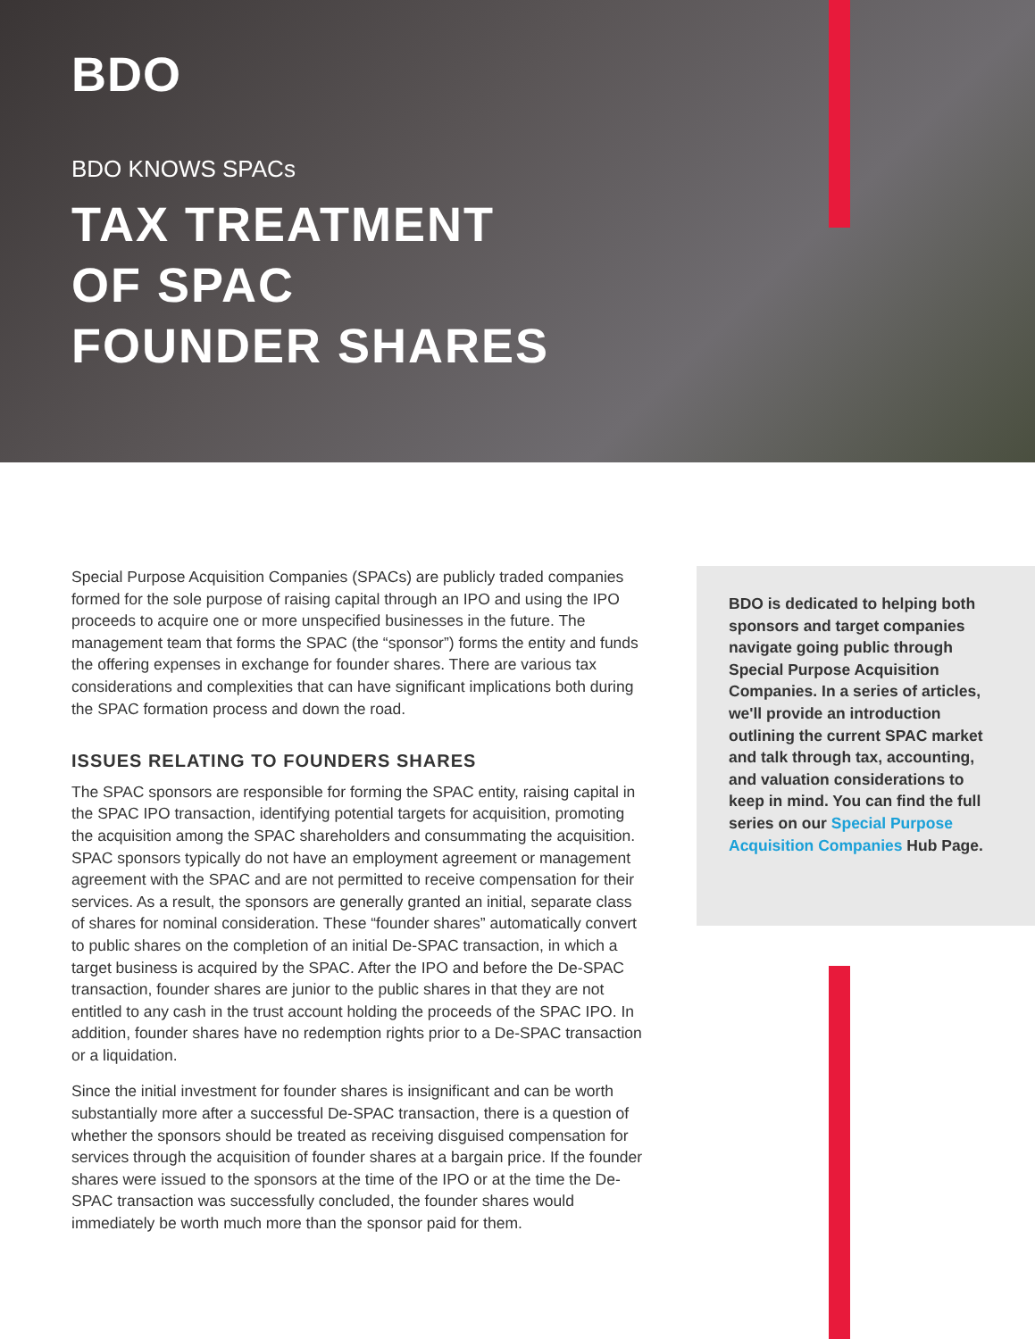BDO
BDO KNOWS SPACs
TAX TREATMENT
OF SPAC
FOUNDER SHARES
Special Purpose Acquisition Companies (SPACs) are publicly traded companies formed for the sole purpose of raising capital through an IPO and using the IPO proceeds to acquire one or more unspecified businesses in the future. The management team that forms the SPAC (the “sponsor”) forms the entity and funds the offering expenses in exchange for founder shares. There are various tax considerations and complexities that can have significant implications both during the SPAC formation process and down the road.
ISSUES RELATING TO FOUNDERS SHARES
The SPAC sponsors are responsible for forming the SPAC entity, raising capital in the SPAC IPO transaction, identifying potential targets for acquisition, promoting the acquisition among the SPAC shareholders and consummating the acquisition. SPAC sponsors typically do not have an employment agreement or management agreement with the SPAC and are not permitted to receive compensation for their services. As a result, the sponsors are generally granted an initial, separate class of shares for nominal consideration. These “founder shares” automatically convert to public shares on the completion of an initial De-SPAC transaction, in which a target business is acquired by the SPAC. After the IPO and before the De-SPAC transaction, founder shares are junior to the public shares in that they are not entitled to any cash in the trust account holding the proceeds of the SPAC IPO. In addition, founder shares have no redemption rights prior to a De-SPAC transaction or a liquidation.
Since the initial investment for founder shares is insignificant and can be worth substantially more after a successful De-SPAC transaction, there is a question of whether the sponsors should be treated as receiving disguised compensation for services through the acquisition of founder shares at a bargain price. If the founder shares were issued to the sponsors at the time of the IPO or at the time the De-SPAC transaction was successfully concluded, the founder shares would immediately be worth much more than the sponsor paid for them.
BDO is dedicated to helping both sponsors and target companies navigate going public through Special Purpose Acquisition Companies. In a series of articles, we'll provide an introduction outlining the current SPAC market and talk through tax, accounting, and valuation considerations to keep in mind. You can find the full series on our Special Purpose Acquisition Companies Hub Page.